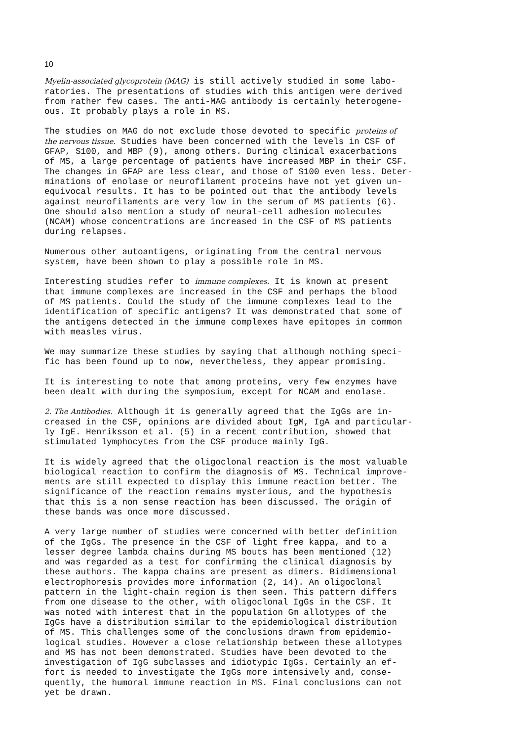10
Myelin-associated glycoprotein (MAG) is still actively studied in some labo- ratories. The presentations of studies with this antigen were derived from rather few cases. The anti-MAG antibody is certainly heterogene- ous. It probably plays a role in MS.
The studies on MAG do not exclude those devoted to specific proteins of the nervous tissue. Studies have been concerned with the levels in CSF of GFAP, S100, and MBP (9), among others. During clinical exacerbations of MS, a large percentage of patients have increased MBP in their CSF. The changes in GFAP are less clear, and those of S100 even less. Deter- minations of enolase or neurofilament proteins have not yet given un- equivocal results. It has to be pointed out that the antibody levels against neurofilaments are very low in the serum of MS patients (6). One should also mention a study of neural-cell adhesion molecules (NCAM) whose concentrations are increased in the CSF of MS patients during relapses.
Numerous other autoantigens, originating from the central nervous system, have been shown to play a possible role in MS.
Interesting studies refer to immune complexes. It is known at present that immune complexes are increased in the CSF and perhaps the blood of MS patients. Could the study of the immune complexes lead to the identification of specific antigens? It was demonstrated that some of the antigens detected in the immune complexes have epitopes in common with measles virus.
We may summarize these studies by saying that although nothing speci- fic has been found up to now, nevertheless, they appear promising.
It is interesting to note that among proteins, very few enzymes have been dealt with during the symposium, except for NCAM and enolase.
2. The Antibodies. Although it is generally agreed that the IgGs are in- creased in the CSF, opinions are divided about IgM, IgA and particular- ly IgE. Henriksson et al. (5) in a recent contribution, showed that stimulated lymphocytes from the CSF produce mainly IgG.
It is widely agreed that the oligoclonal reaction is the most valuable biological reaction to confirm the diagnosis of MS. Technical improve- ments are still expected to display this immune reaction better. The significance of the reaction remains mysterious, and the hypothesis that this is a non sense reaction has been discussed. The origin of these bands was once more discussed.
A very large number of studies were concerned with better definition of the IgGs. The presence in the CSF of light free kappa, and to a lesser degree lambda chains during MS bouts has been mentioned (12) and was regarded as a test for confirming the clinical diagnosis by these authors. The kappa chains are present as dimers. Bidimensional electrophoresis provides more information (2, 14). An oligoclonal pattern in the light-chain region is then seen. This pattern differs from one disease to the other, with oligoclonal IgGs in the CSF. It was noted with interest that in the population Gm allotypes of the IgGs have a distribution similar to the epidemiological distribution of MS. This challenges some of the conclusions drawn from epidemio- logical studies. However a close relationship between these allotypes and MS has not been demonstrated. Studies have been devoted to the investigation of IgG subclasses and idiotypic IgGs. Certainly an ef- fort is needed to investigate the IgGs more intensively and, conse- quently, the humoral immune reaction in MS. Final conclusions can not yet be drawn.